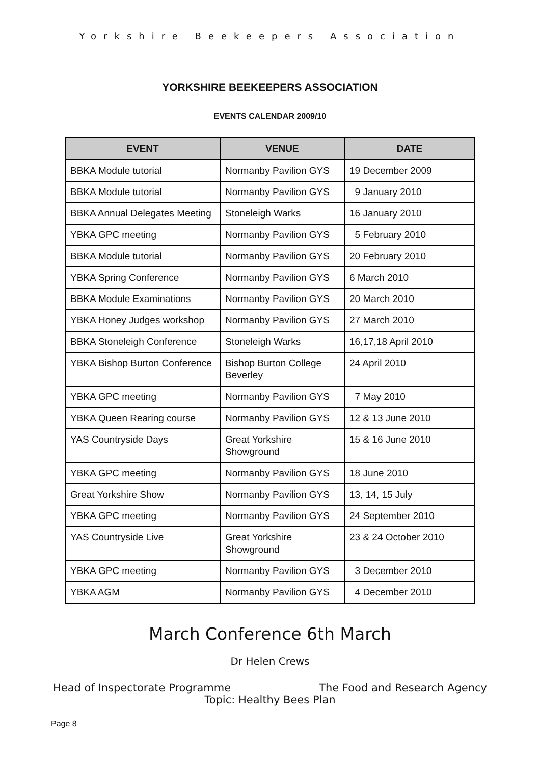Yorkshire Beekeepers Association
YORKSHIRE BEEKEEPERS ASSOCIATION
EVENTS CALENDAR 2009/10
| EVENT | VENUE | DATE |
| --- | --- | --- |
| BBKA Module tutorial | Normanby Pavilion GYS | 19 December 2009 |
| BBKA Module tutorial | Normanby Pavilion GYS | 9 January 2010 |
| BBKA Annual Delegates Meeting | Stoneleigh Warks | 16 January 2010 |
| YBKA GPC meeting | Normanby Pavilion GYS | 5 February 2010 |
| BBKA Module tutorial | Normanby Pavilion GYS | 20 February 2010 |
| YBKA Spring Conference | Normanby Pavilion GYS | 6 March 2010 |
| BBKA Module Examinations | Normanby Pavilion GYS | 20 March 2010 |
| YBKA Honey Judges workshop | Normanby Pavilion GYS | 27 March 2010 |
| BBKA Stoneleigh Conference | Stoneleigh Warks | 16,17,18 April 2010 |
| YBKA Bishop Burton Conference | Bishop Burton College Beverley | 24 April 2010 |
| YBKA GPC meeting | Normanby Pavilion GYS | 7 May 2010 |
| YBKA Queen Rearing course | Normanby Pavilion GYS | 12 & 13 June 2010 |
| YAS Countryside Days | Great Yorkshire Showground | 15 & 16 June 2010 |
| YBKA GPC meeting | Normanby Pavilion GYS | 18 June 2010 |
| Great Yorkshire Show | Normanby Pavilion GYS | 13, 14, 15 July |
| YBKA GPC meeting | Normanby Pavilion GYS | 24 September 2010 |
| YAS Countryside Live | Great Yorkshire Showground | 23 & 24 October 2010 |
| YBKA GPC meeting | Normanby Pavilion GYS | 3 December 2010 |
| YBKA AGM | Normanby Pavilion GYS | 4 December 2010 |
March Conference 6th March
Dr Helen Crews
Head of Inspectorate Programme The Food and Research Agency
Topic: Healthy Bees Plan
Page 8